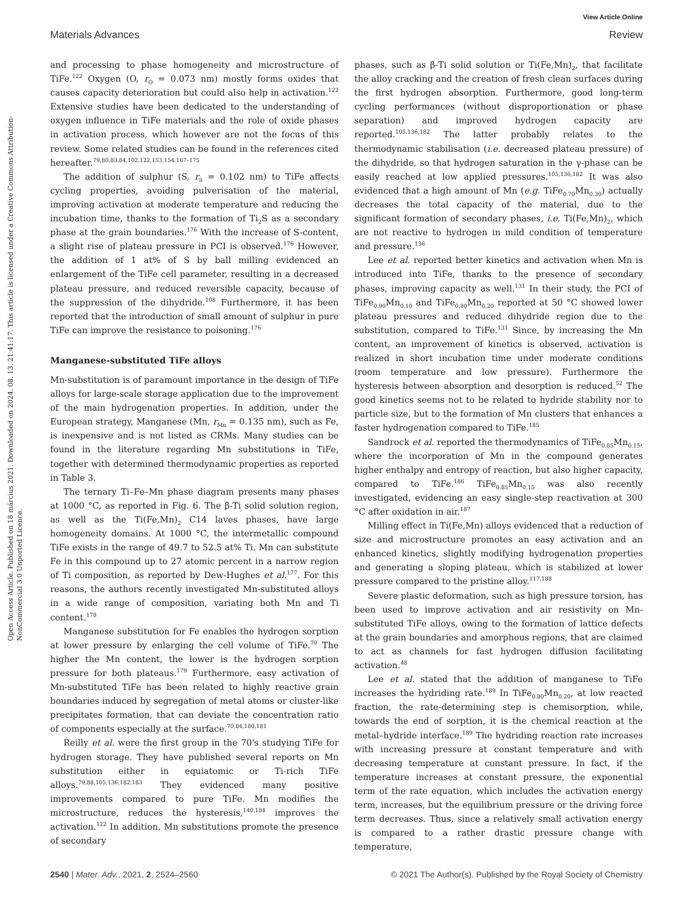View Article Online
Materials Advances Review
Open Access Article. Published on 18 március 2021. Downloaded on 2024. 08. 13. 21:41:17. This article is licensed under a Creative Commons Attribution-NonCommercial 3.0 Unported Licence.
and processing to phase homogeneity and microstructure of TiFe.<sup>122</sup> Oxygen (O, r<sub>O</sub> = 0.073 nm) mostly forms oxides that causes capacity deterioration but could also help in activation.<sup>122</sup> Extensive studies have been dedicated to the understanding of oxygen influence in TiFe materials and the role of oxide phases in activation process, which however are not the focus of this review. Some related studies can be found in the references cited hereafter.<sup>79,80,83,84,102,122,153,154,167–175</sup>
The addition of sulphur (S, r<sub>S</sub> = 0.102 nm) to TiFe affects cycling properties, avoiding pulverisation of the material, improving activation at moderate temperature and reducing the incubation time, thanks to the formation of Ti<sub>2</sub>S as a secondary phase at the grain boundaries.<sup>176</sup> With the increase of S-content, a slight rise of plateau pressure in PCI is observed.<sup>176</sup> However, the addition of 1 at% of S by ball milling evidenced an enlargement of the TiFe cell parameter, resulting in a decreased plateau pressure, and reduced reversible capacity, because of the suppression of the dihydride.<sup>108</sup> Furthermore, it has been reported that the introduction of small amount of sulphur in pure TiFe can improve the resistance to poisoning.<sup>176</sup>
Manganese-substituted TiFe alloys
Mn-substitution is of paramount importance in the design of TiFe alloys for large-scale storage application due to the improvement of the main hydrogenation properties. In addition, under the European strategy, Manganese (Mn, r<sub>Mn</sub> = 0.135 nm), such as Fe, is inexpensive and is not listed as CRMs. Many studies can be found in the literature regarding Mn substitutions in TiFe, together with determined thermodynamic properties as reported in Table 3.
The ternary Ti–Fe–Mn phase diagram presents many phases at 1000 °C, as reported in Fig. 6. The β-Ti solid solution region, as well as the Ti(Fe,Mn)<sub>2</sub> C14 laves phases, have large homogeneity domains. At 1000 °C, the intermetallic compound TiFe exists in the range of 49.7 to 52.5 at% Ti. Mn can substitute Fe in this compound up to 27 atomic percent in a narrow region of Ti composition, as reported by Dew-Hughes et al.<sup>177</sup>. For this reasons, the authors recently investigated Mn-substituted alloys in a wide range of composition, variating both Mn and Ti content.<sup>178</sup>
Manganese substitution for Fe enables the hydrogen sorption at lower pressure by enlarging the cell volume of TiFe.<sup>70</sup> The higher the Mn content, the lower is the hydrogen sorption pressure for both plateaus.<sup>179</sup> Furthermore, easy activation of Mn-substituted TiFe has been related to highly reactive grain boundaries induced by segregation of metal atoms or cluster-like precipitates formation, that can deviate the concentration ratio of components especially at the surface.<sup>70,84,180,181</sup>
Reilly et al. were the first group in the 70's studying TiFe for hydrogen storage. They have published several reports on Mn substitution either in equiatomic or Ti-rich TiFe alloys.<sup>79,88,105,136,182,183</sup> They evidenced many positive improvements compared to pure TiFe. Mn modifies the microstructure, reduces the hysteresis,<sup>140,184</sup> improves the activation.<sup>122</sup> In addition, Mn substitutions promote the presence of secondary
phases, such as β-Ti solid solution or Ti(Fe,Mn)<sub>2</sub>, that facilitate the alloy cracking and the creation of fresh clean surfaces during the first hydrogen absorption. Furthermore, good long-term cycling performances (without disproportionation or phase separation) and improved hydrogen capacity are reported.<sup>105,136,182</sup> The latter probably relates to the thermodynamic stabilisation (i.e. decreased plateau pressure) of the dihydride, so that hydrogen saturation in the γ-phase can be easily reached at low applied pressures.<sup>105,136,182</sup> It was also evidenced that a high amount of Mn (e.g. TiFe<sub>0.70</sub>Mn<sub>0.30</sub>) actually decreases the total capacity of the material, due to the significant formation of secondary phases, i.e. Ti(Fe,Mn)<sub>2</sub>, which are not reactive to hydrogen in mild condition of temperature and pressure.<sup>136</sup>
Lee et al. reported better kinetics and activation when Mn is introduced into TiFe, thanks to the presence of secondary phases, improving capacity as well.<sup>131</sup> In their study, the PCI of TiFe<sub>0.90</sub>Mn<sub>0.10</sub> and TiFe<sub>0.80</sub>Mn<sub>0.20</sub> reported at 50 °C showed lower plateau pressures and reduced dihydride region due to the substitution, compared to TiFe.<sup>131</sup> Since, by increasing the Mn content, an improvement of kinetics is observed, activation is realized in short incubation time under moderate conditions (room temperature and low pressure). Furthermore the hysteresis between absorption and desorption is reduced.<sup>52</sup> The good kinetics seems not to be related to hydride stability nor to particle size, but to the formation of Mn clusters that enhances a faster hydrogenation compared to TiFe.<sup>185</sup>
Sandrock et al. reported the thermodynamics of TiFe<sub>0.85</sub>Mn<sub>0.15</sub>, where the incorporation of Mn in the compound generates higher enthalpy and entropy of reaction, but also higher capacity, compared to TiFe.<sup>186</sup> TiFe<sub>0.85</sub>Mn<sub>0.15</sub> was also recently investigated, evidencing an easy single-step reactivation at 300 °C after oxidation in air.<sup>187</sup>
Milling effect in Ti(Fe,Mn) alloys evidenced that a reduction of size and microstructure promotes an easy activation and an enhanced kinetics, slightly modifying hydrogenation properties and generating a sloping plateau, which is stabilized at lower pressure compared to the pristine alloy.<sup>117,188</sup>
Severe plastic deformation, such as high pressure torsion, has been used to improve activation and air resistivity on Mn-substituted TiFe alloys, owing to the formation of lattice defects at the grain boundaries and amorphous regions, that are claimed to act as channels for fast hydrogen diffusion facilitating activation.<sup>48</sup>
Lee et al. stated that the addition of manganese to TiFe increases the hydriding rate.<sup>189</sup> In TiFe<sub>0.80</sub>Mn<sub>0.20</sub>, at low reacted fraction, the rate-determining step is chemisorption, while, towards the end of sorption, it is the chemical reaction at the metal–hydride interface.<sup>189</sup> The hydriding reaction rate increases with increasing pressure at constant temperature and with decreasing temperature at constant pressure. In fact, if the temperature increases at constant pressure, the exponential term of the rate equation, which includes the activation energy term, increases, but the equilibrium pressure or the driving force term decreases. Thus, since a relatively small activation energy is compared to a rather drastic pressure change with temperature,
2540 | Mater. Adv., 2021, 2, 2524–2560 © 2021 The Author(s). Published by the Royal Society of Chemistry